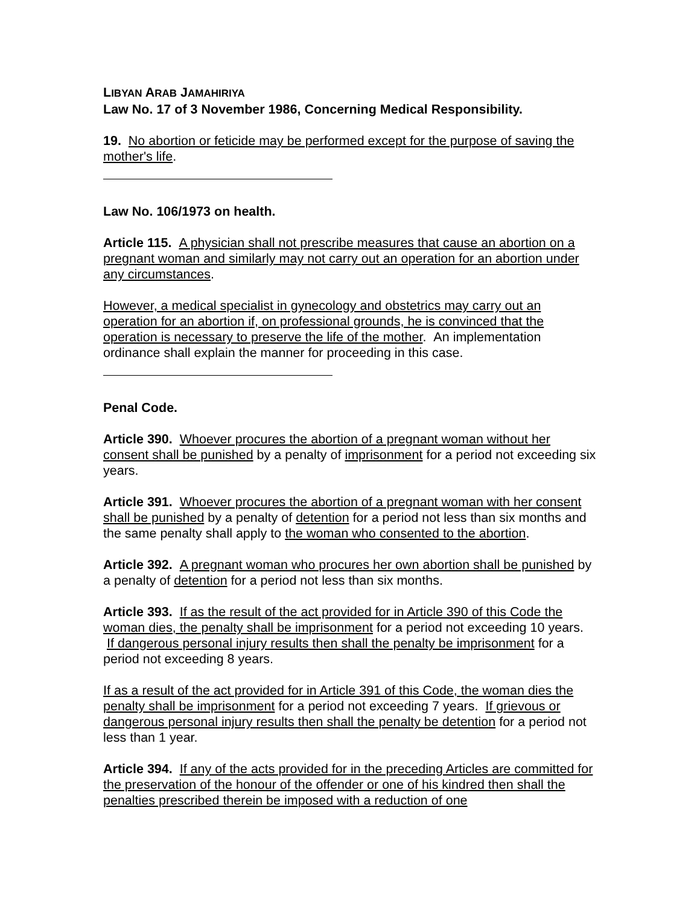LIBYAN ARAB JAMAHIRIYA
Law No. 17 of 3 November 1986, Concerning Medical Responsibility.
19. No abortion or feticide may be performed except for the purpose of saving the mother's life.
Law No. 106/1973 on health.
Article 115. A physician shall not prescribe measures that cause an abortion on a pregnant woman and similarly may not carry out an operation for an abortion under any circumstances.
However, a medical specialist in gynecology and obstetrics may carry out an operation for an abortion if, on professional grounds, he is convinced that the operation is necessary to preserve the life of the mother. An implementation ordinance shall explain the manner for proceeding in this case.
Penal Code.
Article 390. Whoever procures the abortion of a pregnant woman without her consent shall be punished by a penalty of imprisonment for a period not exceeding six years.
Article 391. Whoever procures the abortion of a pregnant woman with her consent shall be punished by a penalty of detention for a period not less than six months and the same penalty shall apply to the woman who consented to the abortion.
Article 392. A pregnant woman who procures her own abortion shall be punished by a penalty of detention for a period not less than six months.
Article 393. If as the result of the act provided for in Article 390 of this Code the woman dies, the penalty shall be imprisonment for a period not exceeding 10 years. If dangerous personal injury results then shall the penalty be imprisonment for a period not exceeding 8 years.
If as a result of the act provided for in Article 391 of this Code, the woman dies the penalty shall be imprisonment for a period not exceeding 7 years. If grievous or dangerous personal injury results then shall the penalty be detention for a period not less than 1 year.
Article 394. If any of the acts provided for in the preceding Articles are committed for the preservation of the honour of the offender or one of his kindred then shall the penalties prescribed therein be imposed with a reduction of one